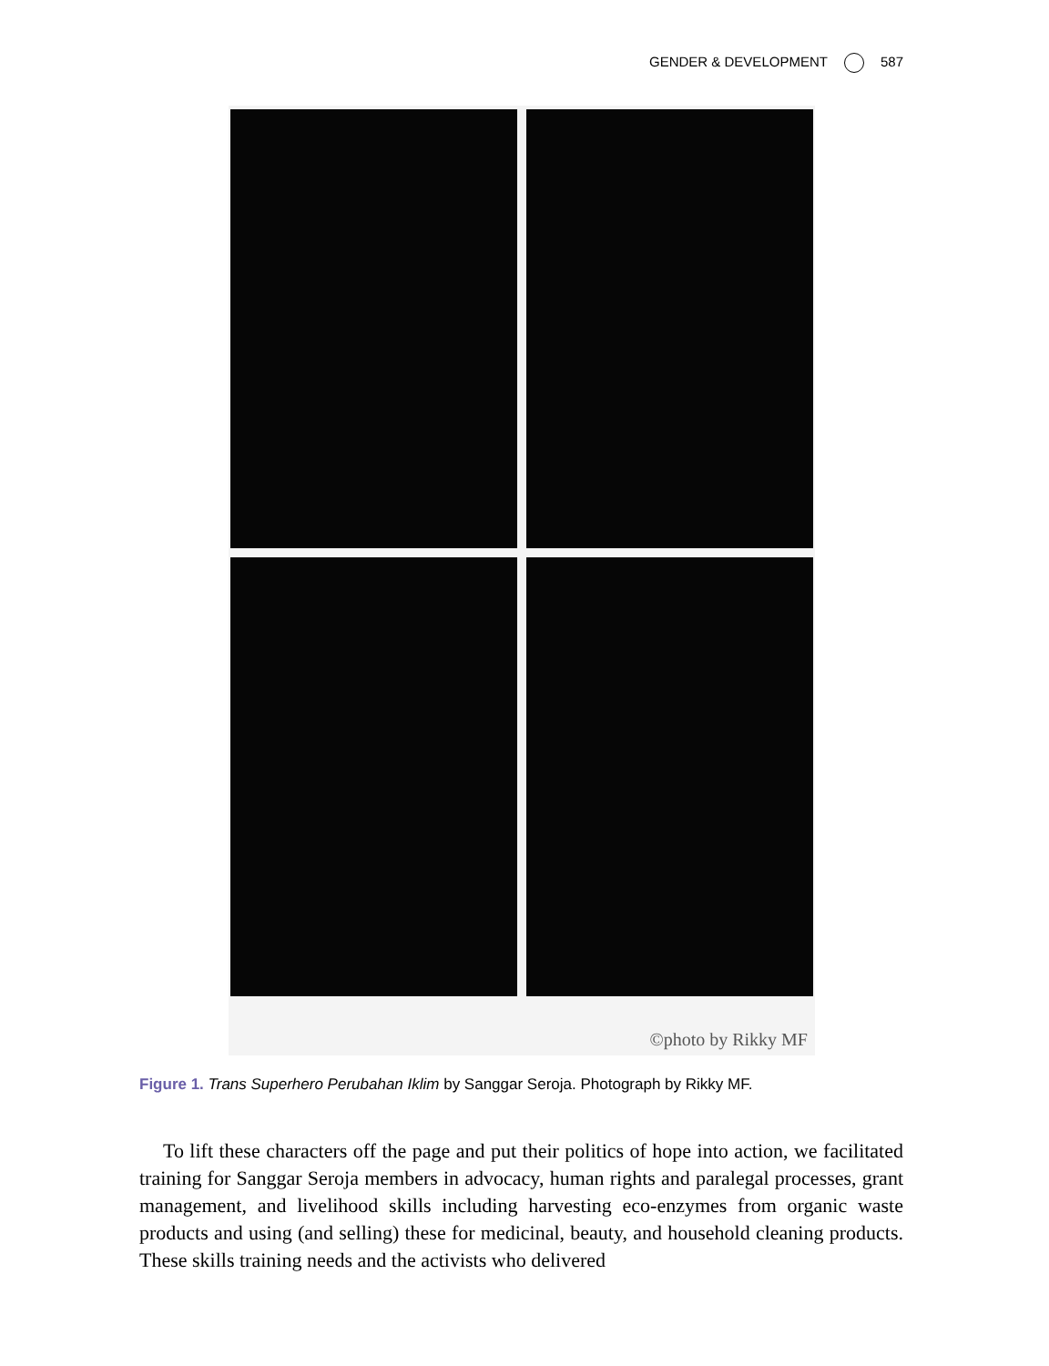GENDER & DEVELOPMENT 587
©photo by Rikky MF
Figure 1. Trans Superhero Perubahan Iklim by Sanggar Seroja. Photograph by Rikky MF.
To lift these characters off the page and put their politics of hope into action, we facilitated training for Sanggar Seroja members in advocacy, human rights and paralegal processes, grant management, and livelihood skills including harvesting eco-enzymes from organic waste products and using (and selling) these for medicinal, beauty, and household cleaning products. These skills training needs and the activists who delivered